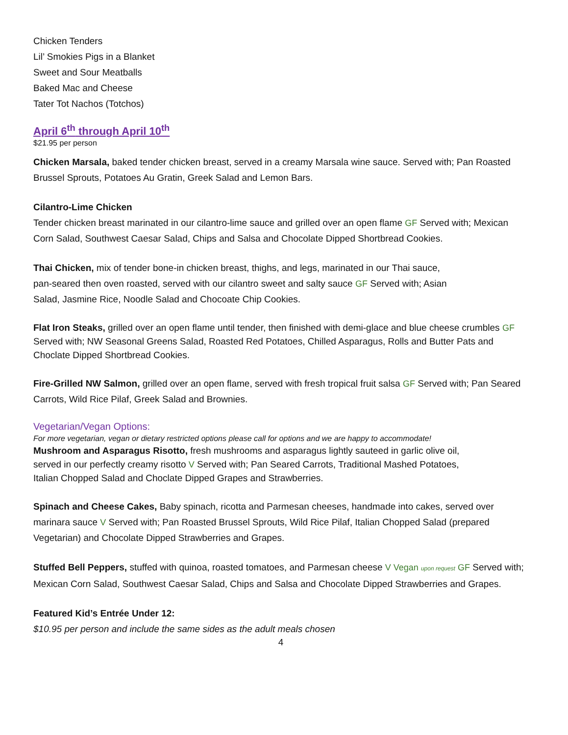Chicken Tenders
Lil’ Smokies Pigs in a Blanket
Sweet and Sour Meatballs
Baked Mac and Cheese
Tater Tot Nachos (Totchos)
April 6<sup>th</sup> through April 10<sup>th</sup>
$21.95 per person
Chicken Marsala, baked tender chicken breast, served in a creamy Marsala wine sauce. Served with; Pan Roasted Brussel Sprouts, Potatoes Au Gratin, Greek Salad and Lemon Bars.
Cilantro-Lime Chicken
Tender chicken breast marinated in our cilantro-lime sauce and grilled over an open flame GF Served with; Mexican Corn Salad, Southwest Caesar Salad, Chips and Salsa and Chocolate Dipped Shortbread Cookies.
Thai Chicken, mix of tender bone-in chicken breast, thighs, and legs, marinated in our Thai sauce, pan-seared then oven roasted, served with our cilantro sweet and salty sauce GF Served with; Asian Salad, Jasmine Rice, Noodle Salad and Chocoate Chip Cookies.
Flat Iron Steaks, grilled over an open flame until tender, then finished with demi-glace and blue cheese crumbles GF Served with; NW Seasonal Greens Salad, Roasted Red Potatoes, Chilled Asparagus, Rolls and Butter Pats and Choclate Dipped Shortbread Cookies.
Fire-Grilled NW Salmon, grilled over an open flame, served with fresh tropical fruit salsa GF Served with; Pan Seared Carrots, Wild Rice Pilaf, Greek Salad and Brownies.
Vegetarian/Vegan Options:
For more vegetarian, vegan or dietary restricted options please call for options and we are happy to accommodate!
Mushroom and Asparagus Risotto, fresh mushrooms and asparagus lightly sauteed in garlic olive oil, served in our perfectly creamy risotto V Served with; Pan Seared Carrots, Traditional Mashed Potatoes, Italian Chopped Salad and Choclate Dipped Grapes and Strawberries.
Spinach and Cheese Cakes, Baby spinach, ricotta and Parmesan cheeses, handmade into cakes, served over marinara sauce V Served with; Pan Roasted Brussel Sprouts, Wild Rice Pilaf, Italian Chopped Salad (prepared Vegetarian) and Chocolate Dipped Strawberries and Grapes.
Stuffed Bell Peppers, stuffed with quinoa, roasted tomatoes, and Parmesan cheese V Vegan upon request GF Served with; Mexican Corn Salad, Southwest Caesar Salad, Chips and Salsa and Chocolate Dipped Strawberries and Grapes.
Featured Kid’s Entrée Under 12:
$10.95 per person and include the same sides as the adult meals chosen
4